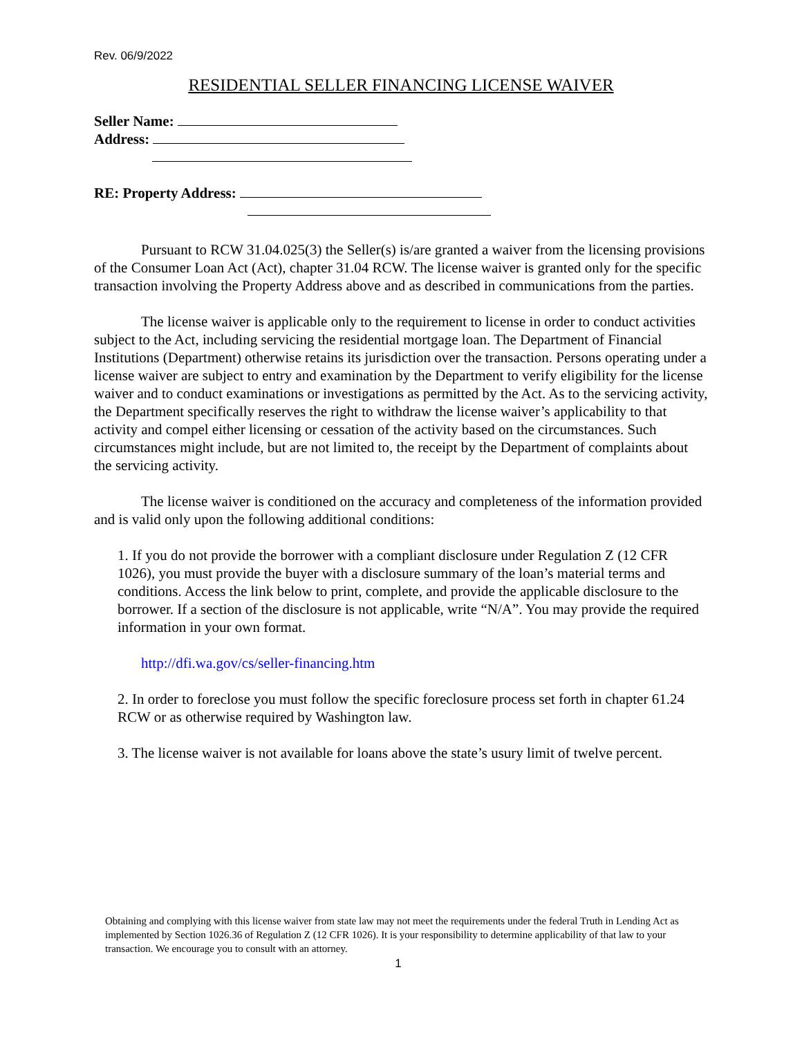Rev. 06/9/2022
RESIDENTIAL SELLER FINANCING LICENSE WAIVER
Seller Name:
Address:
RE: Property Address:
Pursuant to RCW 31.04.025(3) the Seller(s) is/are granted a waiver from the licensing provisions of the Consumer Loan Act (Act), chapter 31.04 RCW. The license waiver is granted only for the specific transaction involving the Property Address above and as described in communications from the parties.
The license waiver is applicable only to the requirement to license in order to conduct activities subject to the Act, including servicing the residential mortgage loan. The Department of Financial Institutions (Department) otherwise retains its jurisdiction over the transaction. Persons operating under a license waiver are subject to entry and examination by the Department to verify eligibility for the license waiver and to conduct examinations or investigations as permitted by the Act. As to the servicing activity, the Department specifically reserves the right to withdraw the license waiver’s applicability to that activity and compel either licensing or cessation of the activity based on the circumstances. Such circumstances might include, but are not limited to, the receipt by the Department of complaints about the servicing activity.
The license waiver is conditioned on the accuracy and completeness of the information provided and is valid only upon the following additional conditions:
1. If you do not provide the borrower with a compliant disclosure under Regulation Z (12 CFR 1026), you must provide the buyer with a disclosure summary of the loan’s material terms and conditions. Access the link below to print, complete, and provide the applicable disclosure to the borrower. If a section of the disclosure is not applicable, write “N/A”. You may provide the required information in your own format.
http://dfi.wa.gov/cs/seller-financing.htm
2. In order to foreclose you must follow the specific foreclosure process set forth in chapter 61.24 RCW or as otherwise required by Washington law.
3. The license waiver is not available for loans above the state’s usury limit of twelve percent.
Obtaining and complying with this license waiver from state law may not meet the requirements under the federal Truth in Lending Act as implemented by Section 1026.36 of Regulation Z (12 CFR 1026). It is your responsibility to determine applicability of that law to your transaction. We encourage you to consult with an attorney.
1